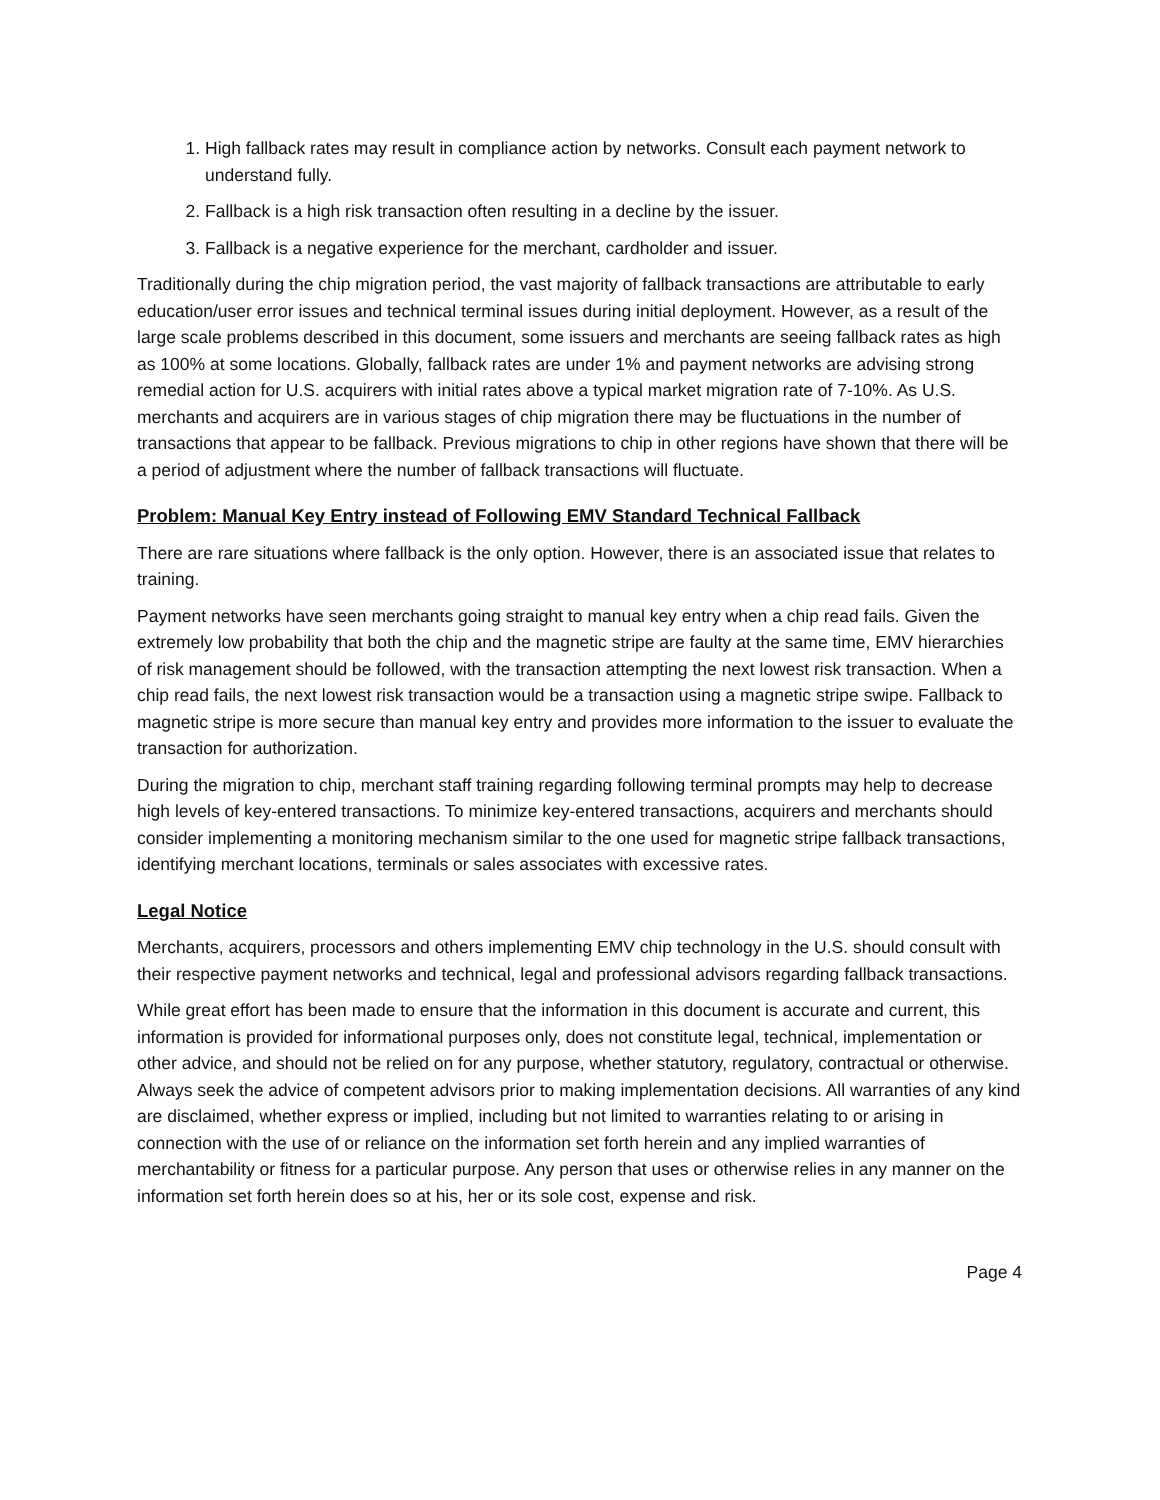1. High fallback rates may result in compliance action by networks. Consult each payment network to understand fully.
2. Fallback is a high risk transaction often resulting in a decline by the issuer.
3. Fallback is a negative experience for the merchant, cardholder and issuer.
Traditionally during the chip migration period, the vast majority of fallback transactions are attributable to early education/user error issues and technical terminal issues during initial deployment. However, as a result of the large scale problems described in this document, some issuers and merchants are seeing fallback rates as high as 100% at some locations. Globally, fallback rates are under 1% and payment networks are advising strong remedial action for U.S. acquirers with initial rates above a typical market migration rate of 7-10%. As U.S. merchants and acquirers are in various stages of chip migration there may be fluctuations in the number of transactions that appear to be fallback. Previous migrations to chip in other regions have shown that there will be a period of adjustment where the number of fallback transactions will fluctuate.
Problem: Manual Key Entry instead of Following EMV Standard Technical Fallback
There are rare situations where fallback is the only option. However, there is an associated issue that relates to training.
Payment networks have seen merchants going straight to manual key entry when a chip read fails. Given the extremely low probability that both the chip and the magnetic stripe are faulty at the same time, EMV hierarchies of risk management should be followed, with the transaction attempting the next lowest risk transaction. When a chip read fails, the next lowest risk transaction would be a transaction using a magnetic stripe swipe. Fallback to magnetic stripe is more secure than manual key entry and provides more information to the issuer to evaluate the transaction for authorization.
During the migration to chip, merchant staff training regarding following terminal prompts may help to decrease high levels of key-entered transactions. To minimize key-entered transactions, acquirers and merchants should consider implementing a monitoring mechanism similar to the one used for magnetic stripe fallback transactions, identifying merchant locations, terminals or sales associates with excessive rates.
Legal Notice
Merchants, acquirers, processors and others implementing EMV chip technology in the U.S. should consult with their respective payment networks and technical, legal and professional advisors regarding fallback transactions.
While great effort has been made to ensure that the information in this document is accurate and current, this information is provided for informational purposes only, does not constitute legal, technical, implementation or other advice, and should not be relied on for any purpose, whether statutory, regulatory, contractual or otherwise. Always seek the advice of competent advisors prior to making implementation decisions. All warranties of any kind are disclaimed, whether express or implied, including but not limited to warranties relating to or arising in connection with the use of or reliance on the information set forth herein and any implied warranties of merchantability or fitness for a particular purpose. Any person that uses or otherwise relies in any manner on the information set forth herein does so at his, her or its sole cost, expense and risk.
Page 4